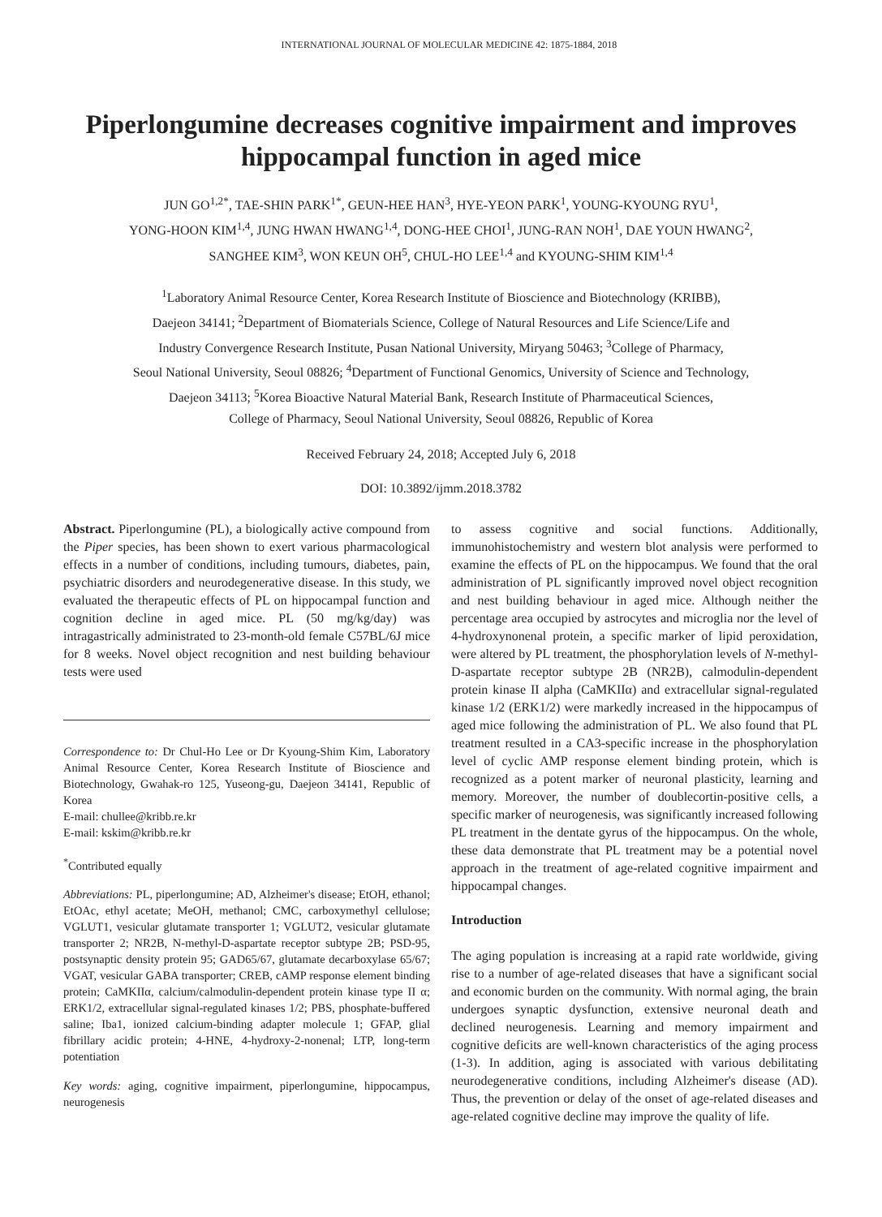INTERNATIONAL JOURNAL OF MOLECULAR MEDICINE 42: 1875-1884, 2018
Piperlongumine decreases cognitive impairment and improves hippocampal function in aged mice
JUN GO<sup>1,2*</sup>, TAE-SHIN PARK<sup>1*</sup>, GEUN-HEE HAN<sup>3</sup>, HYE-YEON PARK<sup>1</sup>, YOUNG-KYOUNG RYU<sup>1</sup>,
YONG-HOON KIM<sup>1,4</sup>, JUNG HWAN HWANG<sup>1,4</sup>, DONG-HEE CHOI<sup>1</sup>, JUNG-RAN NOH<sup>1</sup>, DAE YOUN HWANG<sup>2</sup>,
SANGHEE KIM<sup>3</sup>, WON KEUN OH<sup>5</sup>, CHUL-HO LEE<sup>1,4</sup> and KYOUNG-SHIM KIM<sup>1,4</sup>
<sup>1</sup> Laboratory Animal Resource Center, Korea Research Institute of Bioscience and Biotechnology (KRIBB),
Daejeon 34141; <sup>2</sup>Department of Biomaterials Science, College of Natural Resources and Life Science/Life and
Industry Convergence Research Institute, Pusan National University, Miryang 50463; <sup>3</sup>College of Pharmacy,
Seoul National University, Seoul 08826; <sup>4</sup>Department of Functional Genomics, University of Science and Technology,
Daejeon 34113; <sup>5</sup>Korea Bioactive Natural Material Bank, Research Institute of Pharmaceutical Sciences,
College of Pharmacy, Seoul National University, Seoul 08826, Republic of Korea
Received February 24, 2018; Accepted July 6, 2018
DOI: 10.3892/ijmm.2018.3782
Abstract. Piperlongumine (PL), a biologically active compound from the Piper species, has been shown to exert various pharmacological effects in a number of conditions, including tumours, diabetes, pain, psychiatric disorders and neurodegenerative disease. In this study, we evaluated the therapeutic effects of PL on hippocampal function and cognition decline in aged mice. PL (50 mg/kg/day) was intragastrically administrated to 23-month-old female C57BL/6J mice for 8 weeks. Novel object recognition and nest building behaviour tests were used
Correspondence to: Dr Chul-Ho Lee or Dr Kyoung-Shim Kim, Laboratory Animal Resource Center, Korea Research Institute of Bioscience and Biotechnology, Gwahak-ro 125, Yuseong-gu, Daejeon 34141, Republic of Korea
E-mail: chullee@kribb.re.kr
E-mail: kskim@kribb.re.kr
<sup>*</sup> Contributed equally
Abbreviations: PL, piperlongumine; AD, Alzheimer's disease; EtOH, ethanol; EtOAc, ethyl acetate; MeOH, methanol; CMC, carboxymethyl cellulose; VGLUT1, vesicular glutamate transporter 1; VGLUT2, vesicular glutamate transporter 2; NR2B, N-methyl-D-aspartate receptor subtype 2B; PSD-95, postsynaptic density protein 95; GAD65/67, glutamate decarboxylase 65/67; VGAT, vesicular GABA transporter; CREB, cAMP response element binding protein; CaMKIIα, calcium/calmodulin-dependent protein kinase type II α; ERK1/2, extracellular signal-regulated kinases 1/2; PBS, phosphate-buffered saline; Iba1, ionized calcium-binding adapter molecule 1; GFAP, glial fibrillary acidic protein; 4-HNE, 4-hydroxy-2-nonenal; LTP, long-term potentiation
Key words: aging, cognitive impairment, piperlongumine, hippocampus, neurogenesis
to assess cognitive and social functions. Additionally, immunohistochemistry and western blot analysis were performed to examine the effects of PL on the hippocampus. We found that the oral administration of PL significantly improved novel object recognition and nest building behaviour in aged mice. Although neither the percentage area occupied by astrocytes and microglia nor the level of 4-hydroxynonenal protein, a specific marker of lipid peroxidation, were altered by PL treatment, the phosphorylation levels of N-methyl-D-aspartate receptor subtype 2B (NR2B), calmodulin-dependent protein kinase II alpha (CaMKIIα) and extracellular signal-regulated kinase 1/2 (ERK1/2) were markedly increased in the hippocampus of aged mice following the administration of PL. We also found that PL treatment resulted in a CA3-specific increase in the phosphorylation level of cyclic AMP response element binding protein, which is recognized as a potent marker of neuronal plasticity, learning and memory. Moreover, the number of doublecortin-positive cells, a specific marker of neurogenesis, was significantly increased following PL treatment in the dentate gyrus of the hippocampus. On the whole, these data demonstrate that PL treatment may be a potential novel approach in the treatment of age-related cognitive impairment and hippocampal changes.
Introduction
The aging population is increasing at a rapid rate worldwide, giving rise to a number of age-related diseases that have a significant social and economic burden on the community. With normal aging, the brain undergoes synaptic dysfunction, extensive neuronal death and declined neurogenesis. Learning and memory impairment and cognitive deficits are well-known characteristics of the aging process (1-3). In addition, aging is associated with various debilitating neurodegenerative conditions, including Alzheimer's disease (AD). Thus, the prevention or delay of the onset of age-related diseases and age-related cognitive decline may improve the quality of life.